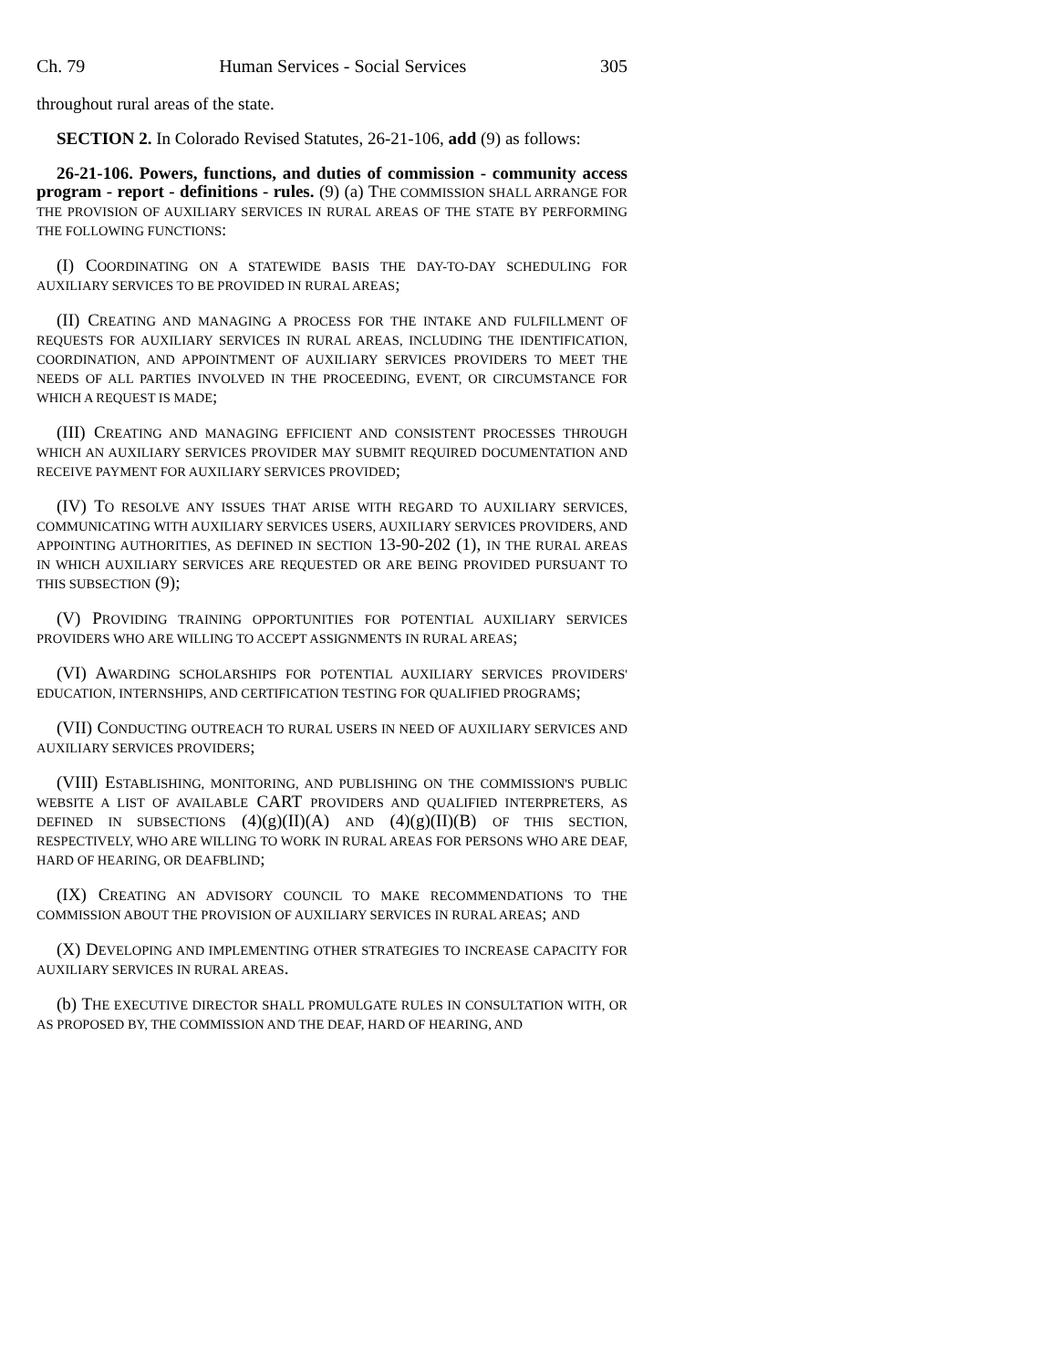Ch. 79 Human Services - Social Services 305
throughout rural areas of the state.
SECTION 2. In Colorado Revised Statutes, 26-21-106, add (9) as follows:
26-21-106. Powers, functions, and duties of commission - community access program - report - definitions - rules. (9) (a) THE COMMISSION SHALL ARRANGE FOR THE PROVISION OF AUXILIARY SERVICES IN RURAL AREAS OF THE STATE BY PERFORMING THE FOLLOWING FUNCTIONS:
(I) COORDINATING ON A STATEWIDE BASIS THE DAY-TO-DAY SCHEDULING FOR AUXILIARY SERVICES TO BE PROVIDED IN RURAL AREAS;
(II) CREATING AND MANAGING A PROCESS FOR THE INTAKE AND FULFILLMENT OF REQUESTS FOR AUXILIARY SERVICES IN RURAL AREAS, INCLUDING THE IDENTIFICATION, COORDINATION, AND APPOINTMENT OF AUXILIARY SERVICES PROVIDERS TO MEET THE NEEDS OF ALL PARTIES INVOLVED IN THE PROCEEDING, EVENT, OR CIRCUMSTANCE FOR WHICH A REQUEST IS MADE;
(III) CREATING AND MANAGING EFFICIENT AND CONSISTENT PROCESSES THROUGH WHICH AN AUXILIARY SERVICES PROVIDER MAY SUBMIT REQUIRED DOCUMENTATION AND RECEIVE PAYMENT FOR AUXILIARY SERVICES PROVIDED;
(IV) TO RESOLVE ANY ISSUES THAT ARISE WITH REGARD TO AUXILIARY SERVICES, COMMUNICATING WITH AUXILIARY SERVICES USERS, AUXILIARY SERVICES PROVIDERS, AND APPOINTING AUTHORITIES, AS DEFINED IN SECTION 13-90-202 (1), IN THE RURAL AREAS IN WHICH AUXILIARY SERVICES ARE REQUESTED OR ARE BEING PROVIDED PURSUANT TO THIS SUBSECTION (9);
(V) PROVIDING TRAINING OPPORTUNITIES FOR POTENTIAL AUXILIARY SERVICES PROVIDERS WHO ARE WILLING TO ACCEPT ASSIGNMENTS IN RURAL AREAS;
(VI) AWARDING SCHOLARSHIPS FOR POTENTIAL AUXILIARY SERVICES PROVIDERS' EDUCATION, INTERNSHIPS, AND CERTIFICATION TESTING FOR QUALIFIED PROGRAMS;
(VII) CONDUCTING OUTREACH TO RURAL USERS IN NEED OF AUXILIARY SERVICES AND AUXILIARY SERVICES PROVIDERS;
(VIII) ESTABLISHING, MONITORING, AND PUBLISHING ON THE COMMISSION'S PUBLIC WEBSITE A LIST OF AVAILABLE CART PROVIDERS AND QUALIFIED INTERPRETERS, AS DEFINED IN SUBSECTIONS (4)(g)(II)(A) AND (4)(g)(II)(B) OF THIS SECTION, RESPECTIVELY, WHO ARE WILLING TO WORK IN RURAL AREAS FOR PERSONS WHO ARE DEAF, HARD OF HEARING, OR DEAFBLIND;
(IX) CREATING AN ADVISORY COUNCIL TO MAKE RECOMMENDATIONS TO THE COMMISSION ABOUT THE PROVISION OF AUXILIARY SERVICES IN RURAL AREAS; AND
(X) DEVELOPING AND IMPLEMENTING OTHER STRATEGIES TO INCREASE CAPACITY FOR AUXILIARY SERVICES IN RURAL AREAS.
(b) THE EXECUTIVE DIRECTOR SHALL PROMULGATE RULES IN CONSULTATION WITH, OR AS PROPOSED BY, THE COMMISSION AND THE DEAF, HARD OF HEARING, AND